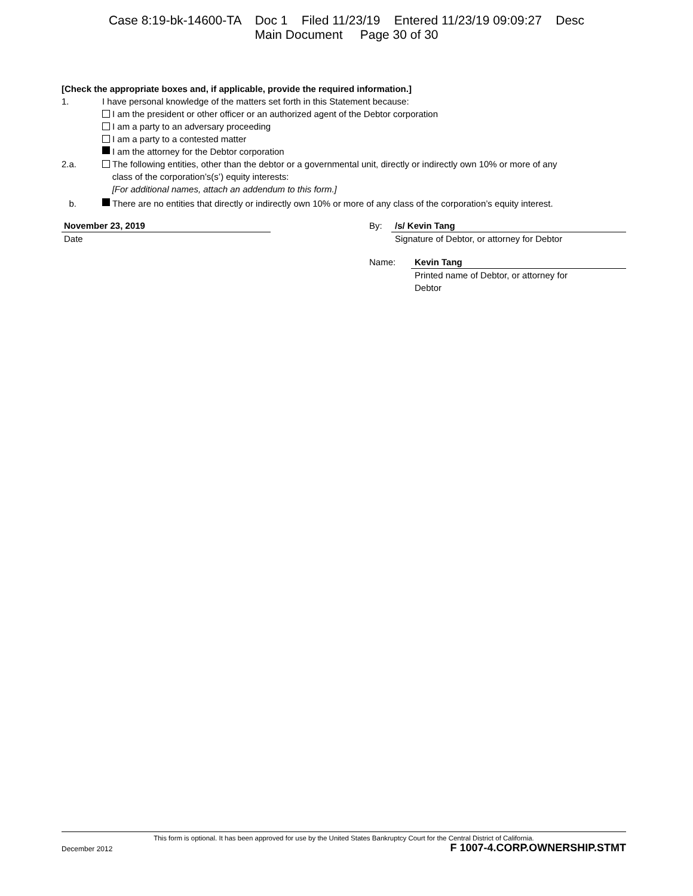Case 8:19-bk-14600-TA Doc 1 Filed 11/23/19 Entered 11/23/19 09:09:27 Desc
Main Document Page 30 of 30
[Check the appropriate boxes and, if applicable, provide the required information.]
1. I have personal knowledge of the matters set forth in this Statement because:
I am the president or other officer or an authorized agent of the Debtor corporation
I am a party to an adversary proceeding
I am a party to a contested matter
I am the attorney for the Debtor corporation
2.a. The following entities, other than the debtor or a governmental unit, directly or indirectly own 10% or more of any
class of the corporation’s(s’) equity interests:
[For additional names, attach an addendum to this form.]
b. There are no entities that directly or indirectly own 10% or more of any class of the corporation’s equity interest.
November 23, 2019
Date
By: /s/ Kevin Tang
Signature of Debtor, or attorney for Debtor
Name: Kevin Tang
Printed name of Debtor, or attorney for Debtor
This form is optional. It has been approved for use by the United States Bankruptcy Court for the Central District of California.
December 2012 F 1007-4.CORP.OWNERSHIP.STMT